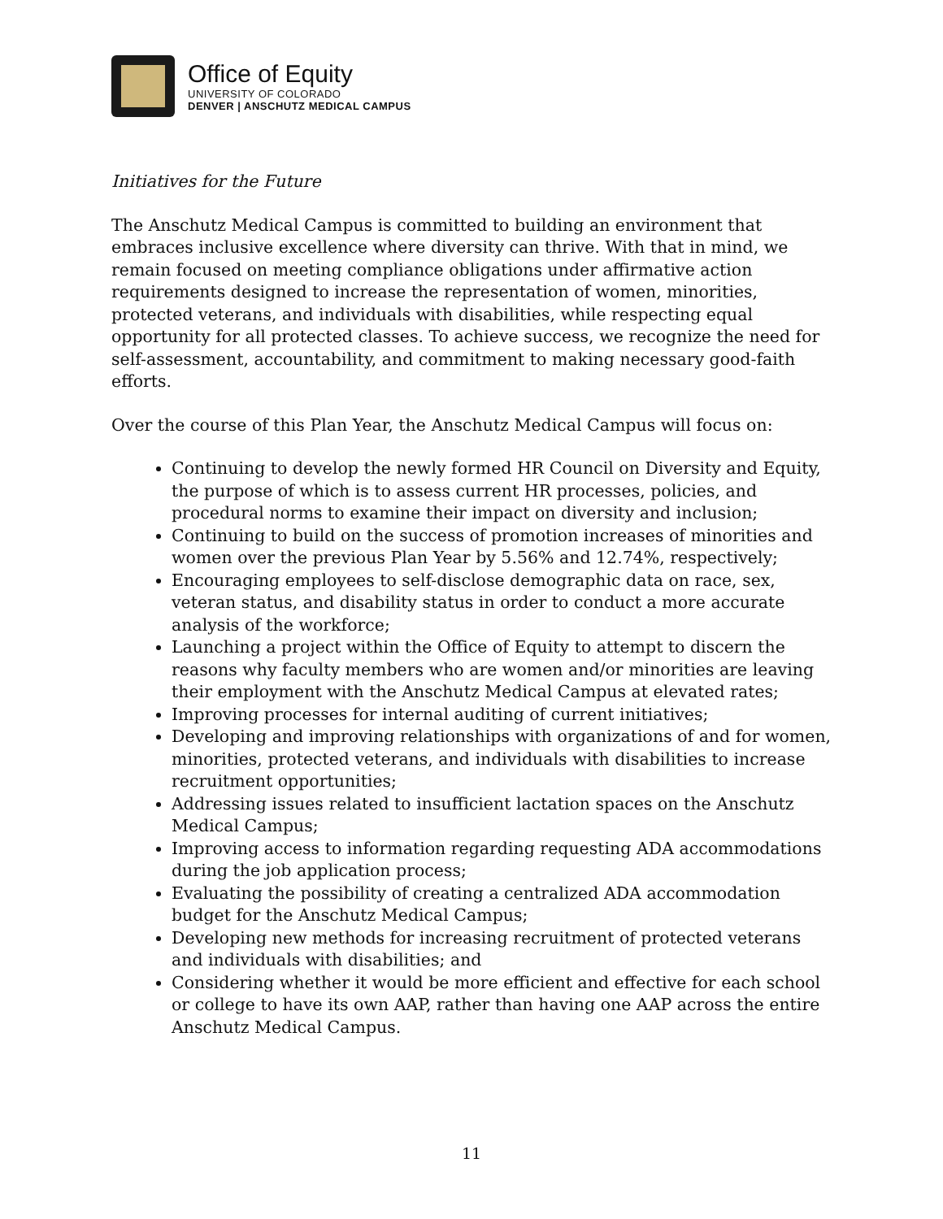Office of Equity
UNIVERSITY OF COLORADO
DENVER | ANSCHUTZ MEDICAL CAMPUS
Initiatives for the Future
The Anschutz Medical Campus is committed to building an environment that embraces inclusive excellence where diversity can thrive. With that in mind, we remain focused on meeting compliance obligations under affirmative action requirements designed to increase the representation of women, minorities, protected veterans, and individuals with disabilities, while respecting equal opportunity for all protected classes. To achieve success, we recognize the need for self-assessment, accountability, and commitment to making necessary good-faith efforts.
Over the course of this Plan Year, the Anschutz Medical Campus will focus on:
Continuing to develop the newly formed HR Council on Diversity and Equity, the purpose of which is to assess current HR processes, policies, and procedural norms to examine their impact on diversity and inclusion;
Continuing to build on the success of promotion increases of minorities and women over the previous Plan Year by 5.56% and 12.74%, respectively;
Encouraging employees to self-disclose demographic data on race, sex, veteran status, and disability status in order to conduct a more accurate analysis of the workforce;
Launching a project within the Office of Equity to attempt to discern the reasons why faculty members who are women and/or minorities are leaving their employment with the Anschutz Medical Campus at elevated rates;
Improving processes for internal auditing of current initiatives;
Developing and improving relationships with organizations of and for women, minorities, protected veterans, and individuals with disabilities to increase recruitment opportunities;
Addressing issues related to insufficient lactation spaces on the Anschutz Medical Campus;
Improving access to information regarding requesting ADA accommodations during the job application process;
Evaluating the possibility of creating a centralized ADA accommodation budget for the Anschutz Medical Campus;
Developing new methods for increasing recruitment of protected veterans and individuals with disabilities; and
Considering whether it would be more efficient and effective for each school or college to have its own AAP, rather than having one AAP across the entire Anschutz Medical Campus.
11